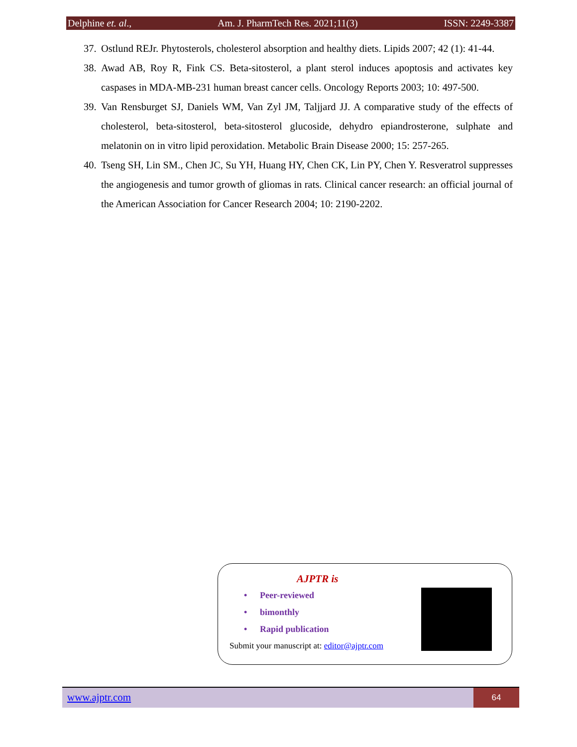Delphine et. al., Am. J. PharmTech Res. 2021;11(3) ISSN: 2249-3387
37. Ostlund REJr. Phytosterols, cholesterol absorption and healthy diets. Lipids 2007; 42 (1): 41-44.
38. Awad AB, Roy R, Fink CS. Beta-sitosterol, a plant sterol induces apoptosis and activates key caspases in MDA-MB-231 human breast cancer cells. Oncology Reports 2003; 10: 497-500.
39. Van Rensburget SJ, Daniels WM, Van Zyl JM, Taljjard JJ. A comparative study of the effects of cholesterol, beta-sitosterol, beta-sitosterol glucoside, dehydro epiandrosterone, sulphate and melatonin on in vitro lipid peroxidation. Metabolic Brain Disease 2000; 15: 257-265.
40. Tseng SH, Lin SM., Chen JC, Su YH, Huang HY, Chen CK, Lin PY, Chen Y. Resveratrol suppresses the angiogenesis and tumor growth of gliomas in rats. Clinical cancer research: an official journal of the American Association for Cancer Research 2004; 10: 2190-2202.
AJPTR is
• Peer-reviewed
• bimonthly
• Rapid publication
Submit your manuscript at: editor@ajptr.com
www.ajptr.com
64